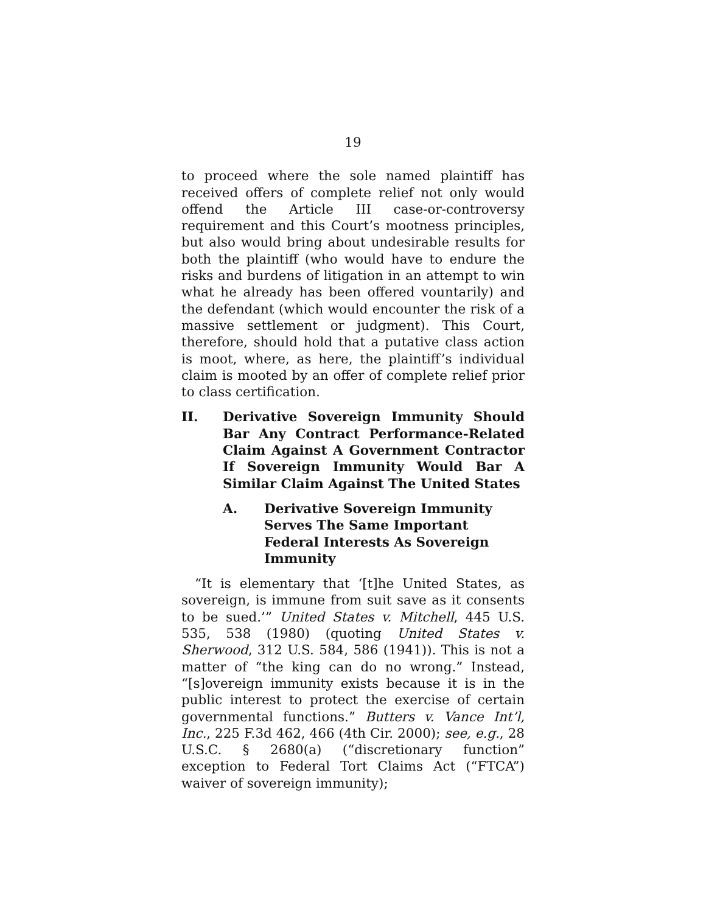19
to proceed where the sole named plaintiff has received offers of complete relief not only would offend the Article III case-or-controversy requirement and this Court’s mootness principles, but also would bring about undesirable results for both the plaintiff (who would have to endure the risks and burdens of litigation in an attempt to win what he already has been offered vountarily) and the defendant (which would encounter the risk of a massive settlement or judgment). This Court, therefore, should hold that a putative class action is moot, where, as here, the plaintiff’s individual claim is mooted by an offer of complete relief prior to class certification.
II. Derivative Sovereign Immunity Should Bar Any Contract Performance-Related Claim Against A Government Contractor If Sovereign Immunity Would Bar A Similar Claim Against The United States
A. Derivative Sovereign Immunity Serves The Same Important Federal Interests As Sovereign Immunity
“It is elementary that ‘[t]he United States, as sovereign, is immune from suit save as it consents to be sued.’” United States v. Mitchell, 445 U.S. 535, 538 (1980) (quoting United States v. Sherwood, 312 U.S. 584, 586 (1941)). This is not a matter of “the king can do no wrong.” Instead, “[s]overeign immunity exists because it is in the public interest to protect the exercise of certain governmental functions.” Butters v. Vance Int’l, Inc., 225 F.3d 462, 466 (4th Cir. 2000); see, e.g., 28 U.S.C. § 2680(a) (“discretionary function” exception to Federal Tort Claims Act (“FTCA”) waiver of sovereign immunity);